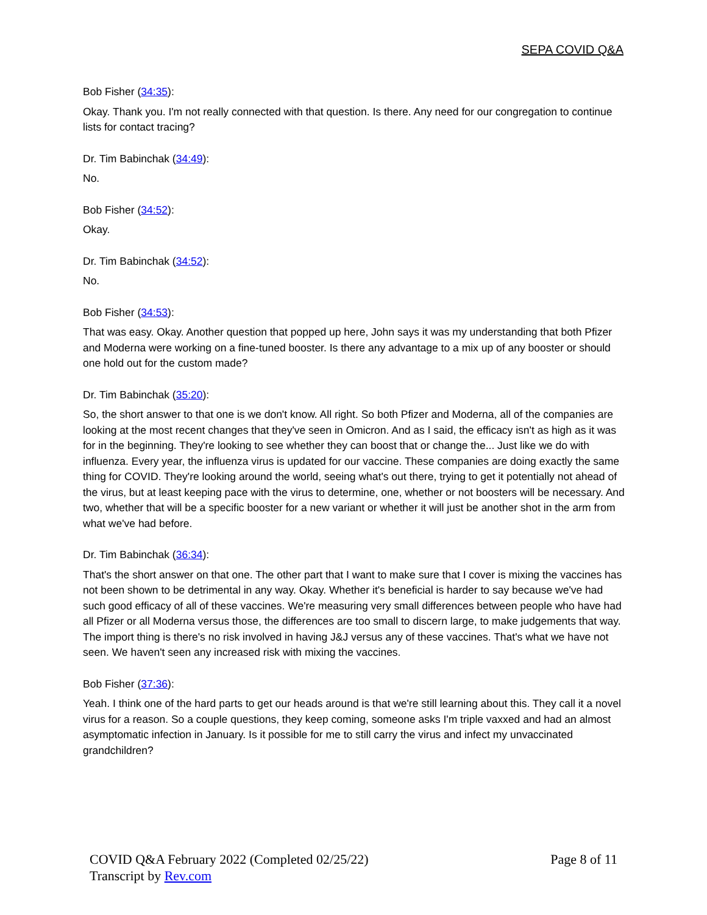SEPA COVID Q&A
Bob Fisher (34:35):
Okay. Thank you. I'm not really connected with that question. Is there. Any need for our congregation to continue lists for contact tracing?
Dr. Tim Babinchak (34:49):
No.
Bob Fisher (34:52):
Okay.
Dr. Tim Babinchak (34:52):
No.
Bob Fisher (34:53):
That was easy. Okay. Another question that popped up here, John says it was my understanding that both Pfizer and Moderna were working on a fine-tuned booster. Is there any advantage to a mix up of any booster or should one hold out for the custom made?
Dr. Tim Babinchak (35:20):
So, the short answer to that one is we don't know. All right. So both Pfizer and Moderna, all of the companies are looking at the most recent changes that they've seen in Omicron. And as I said, the efficacy isn't as high as it was for in the beginning. They're looking to see whether they can boost that or change the... Just like we do with influenza. Every year, the influenza virus is updated for our vaccine. These companies are doing exactly the same thing for COVID. They're looking around the world, seeing what's out there, trying to get it potentially not ahead of the virus, but at least keeping pace with the virus to determine, one, whether or not boosters will be necessary. And two, whether that will be a specific booster for a new variant or whether it will just be another shot in the arm from what we've had before.
Dr. Tim Babinchak (36:34):
That's the short answer on that one. The other part that I want to make sure that I cover is mixing the vaccines has not been shown to be detrimental in any way. Okay. Whether it's beneficial is harder to say because we've had such good efficacy of all of these vaccines. We're measuring very small differences between people who have had all Pfizer or all Moderna versus those, the differences are too small to discern large, to make judgements that way. The import thing is there's no risk involved in having J&J versus any of these vaccines. That's what we have not seen. We haven't seen any increased risk with mixing the vaccines.
Bob Fisher (37:36):
Yeah. I think one of the hard parts to get our heads around is that we're still learning about this. They call it a novel virus for a reason. So a couple questions, they keep coming, someone asks I'm triple vaxxed and had an almost asymptomatic infection in January. Is it possible for me to still carry the virus and infect my unvaccinated grandchildren?
Page 8 of 11
COVID Q&A February 2022 (Completed 02/25/22)
Transcript by Rev.com